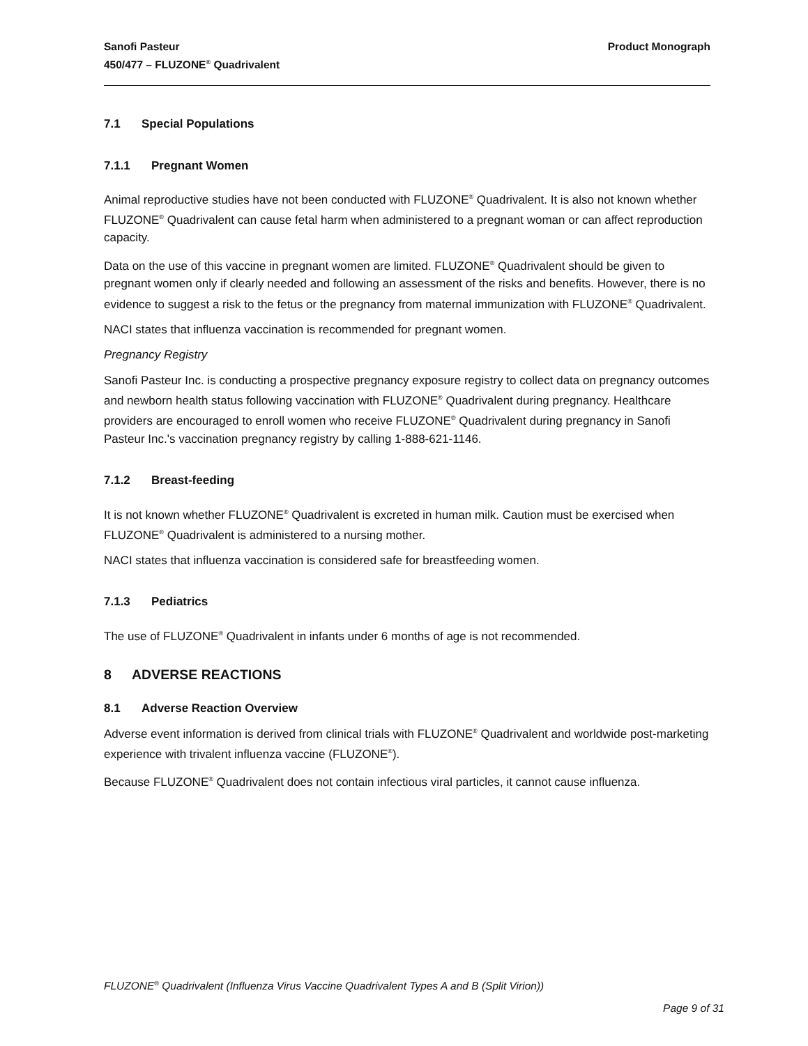Sanofi Pasteur
450/477 – FLUZONE<sup>®</sup> Quadrivalent
Product Monograph
7.1 Special Populations
7.1.1 Pregnant Women
Animal reproductive studies have not been conducted with FLUZONE<sup>®</sup> Quadrivalent. It is also not known whether FLUZONE<sup>®</sup> Quadrivalent can cause fetal harm when administered to a pregnant woman or can affect reproduction capacity.
Data on the use of this vaccine in pregnant women are limited. FLUZONE<sup>®</sup> Quadrivalent should be given to pregnant women only if clearly needed and following an assessment of the risks and benefits. However, there is no evidence to suggest a risk to the fetus or the pregnancy from maternal immunization with FLUZONE<sup>®</sup> Quadrivalent.
NACI states that influenza vaccination is recommended for pregnant women.
Pregnancy Registry
Sanofi Pasteur Inc. is conducting a prospective pregnancy exposure registry to collect data on pregnancy outcomes and newborn health status following vaccination with FLUZONE<sup>®</sup> Quadrivalent during pregnancy. Healthcare providers are encouraged to enroll women who receive FLUZONE<sup>®</sup> Quadrivalent during pregnancy in Sanofi Pasteur Inc.'s vaccination pregnancy registry by calling 1-888-621-1146.
7.1.2 Breast-feeding
It is not known whether FLUZONE<sup>®</sup> Quadrivalent is excreted in human milk. Caution must be exercised when FLUZONE<sup>®</sup> Quadrivalent is administered to a nursing mother.
NACI states that influenza vaccination is considered safe for breastfeeding women.
7.1.3 Pediatrics
The use of FLUZONE<sup>®</sup> Quadrivalent in infants under 6 months of age is not recommended.
8 ADVERSE REACTIONS
8.1 Adverse Reaction Overview
Adverse event information is derived from clinical trials with FLUZONE<sup>®</sup> Quadrivalent and worldwide post-marketing experience with trivalent influenza vaccine (FLUZONE<sup>®</sup>).
Because FLUZONE<sup>®</sup> Quadrivalent does not contain infectious viral particles, it cannot cause influenza.
FLUZONE<sup>®</sup> Quadrivalent (Influenza Virus Vaccine Quadrivalent Types A and B (Split Virion))
Page 9 of 31